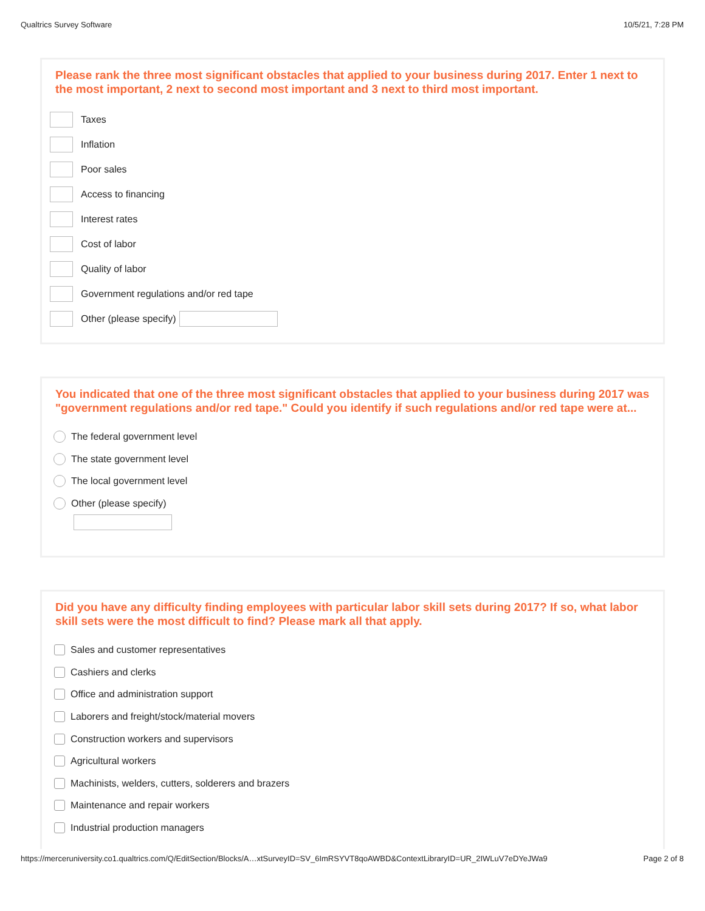Qualtrics Survey Software 10/5/21, 7:28 PM
Please rank the three most significant obstacles that applied to your business during 2017. Enter 1 next to the most important, 2 next to second most important and 3 next to third most important.
Taxes
Inflation
Poor sales
Access to financing
Interest rates
Cost of labor
Quality of labor
Government regulations and/or red tape
Other (please specify)
You indicated that one of the three most significant obstacles that applied to your business during 2017 was "government regulations and/or red tape." Could you identify if such regulations and/or red tape were at...
The federal government level
The state government level
The local government level
Other (please specify)
Did you have any difficulty finding employees with particular labor skill sets during 2017? If so, what labor skill sets were the most difficult to find? Please mark all that apply.
Sales and customer representatives
Cashiers and clerks
Office and administration support
Laborers and freight/stock/material movers
Construction workers and supervisors
Agricultural workers
Machinists, welders, cutters, solderers and brazers
Maintenance and repair workers
Industrial production managers
https://merceruniversity.co1.qualtrics.com/Q/EditSection/Blocks/A…xtSurveyID=SV_6ImRSYVT8qoAWBD&ContextLibraryID=UR_2IWLuV7eDYeJWa9 Page 2 of 8